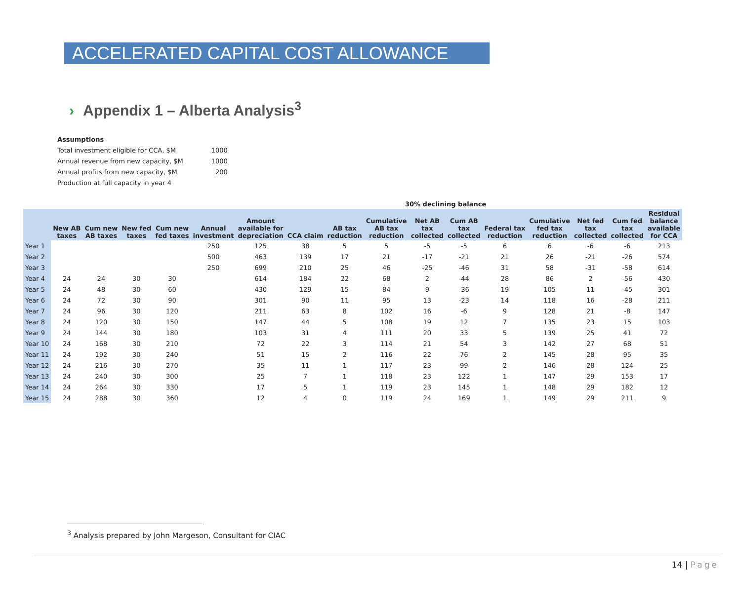ACCELERATED CAPITAL COST ALLOWANCE
› Appendix 1 – Alberta Analysis<sup>3</sup>
| Assumptions | |
| Total investment eligible for CCA, $M | 1000 |
| Annual revenue from new capacity, $M | 1000 |
| Annual profits from new capacity, $M | 200 |
| Production at full capacity in year 4 | |
| | | | | | | | | | 30% declining balance | | | | | | | |
| --- | --- | --- | --- | --- | --- | --- | --- | --- | --- | --- | --- | --- | --- | --- | --- | --- |
| | New AB taxes | Cum new AB taxes | New fed taxes | Cum new fed taxes | Annual investment | Amount available for depreciation | CCA claim | AB tax reduction | Cumulative AB tax reduction | Net AB tax collected | Cum AB tax collected | Federal tax reduction | Cumulative fed tax reduction | Net fed tax collected | Cum fed tax collected | Residual balance available for CCA |
| Year 1 | | | | | 250 | 125 | 38 | 5 | 5 | -5 | -5 | 6 | 6 | -6 | -6 | 213 |
| Year 2 | | | | | 500 | 463 | 139 | 17 | 21 | -17 | -21 | 21 | 26 | -21 | -26 | 574 |
| Year 3 | | | | | 250 | 699 | 210 | 25 | 46 | -25 | -46 | 31 | 58 | -31 | -58 | 614 |
| Year 4 | 24 | 24 | 30 | 30 | | 614 | 184 | 22 | 68 | 2 | -44 | 28 | 86 | 2 | -56 | 430 |
| Year 5 | 24 | 48 | 30 | 60 | | 430 | 129 | 15 | 84 | 9 | -36 | 19 | 105 | 11 | -45 | 301 |
| Year 6 | 24 | 72 | 30 | 90 | | 301 | 90 | 11 | 95 | 13 | -23 | 14 | 118 | 16 | -28 | 211 |
| Year 7 | 24 | 96 | 30 | 120 | | 211 | 63 | 8 | 102 | 16 | -6 | 9 | 128 | 21 | -8 | 147 |
| Year 8 | 24 | 120 | 30 | 150 | | 147 | 44 | 5 | 108 | 19 | 12 | 7 | 135 | 23 | 15 | 103 |
| Year 9 | 24 | 144 | 30 | 180 | | 103 | 31 | 4 | 111 | 20 | 33 | 5 | 139 | 25 | 41 | 72 |
| Year 10 | 24 | 168 | 30 | 210 | | 72 | 22 | 3 | 114 | 21 | 54 | 3 | 142 | 27 | 68 | 51 |
| Year 11 | 24 | 192 | 30 | 240 | | 51 | 15 | 2 | 116 | 22 | 76 | 2 | 145 | 28 | 95 | 35 |
| Year 12 | 24 | 216 | 30 | 270 | | 35 | 11 | 1 | 117 | 23 | 99 | 2 | 146 | 28 | 124 | 25 |
| Year 13 | 24 | 240 | 30 | 300 | | 25 | 7 | 1 | 118 | 23 | 122 | 1 | 147 | 29 | 153 | 17 |
| Year 14 | 24 | 264 | 30 | 330 | | 17 | 5 | 1 | 119 | 23 | 145 | 1 | 148 | 29 | 182 | 12 |
| Year 15 | 24 | 288 | 30 | 360 | | 12 | 4 | 0 | 119 | 24 | 169 | 1 | 149 | 29 | 211 | 9 |
<sup>3</sup> Analysis prepared by John Margeson, Consultant for CIAC
14 | Page